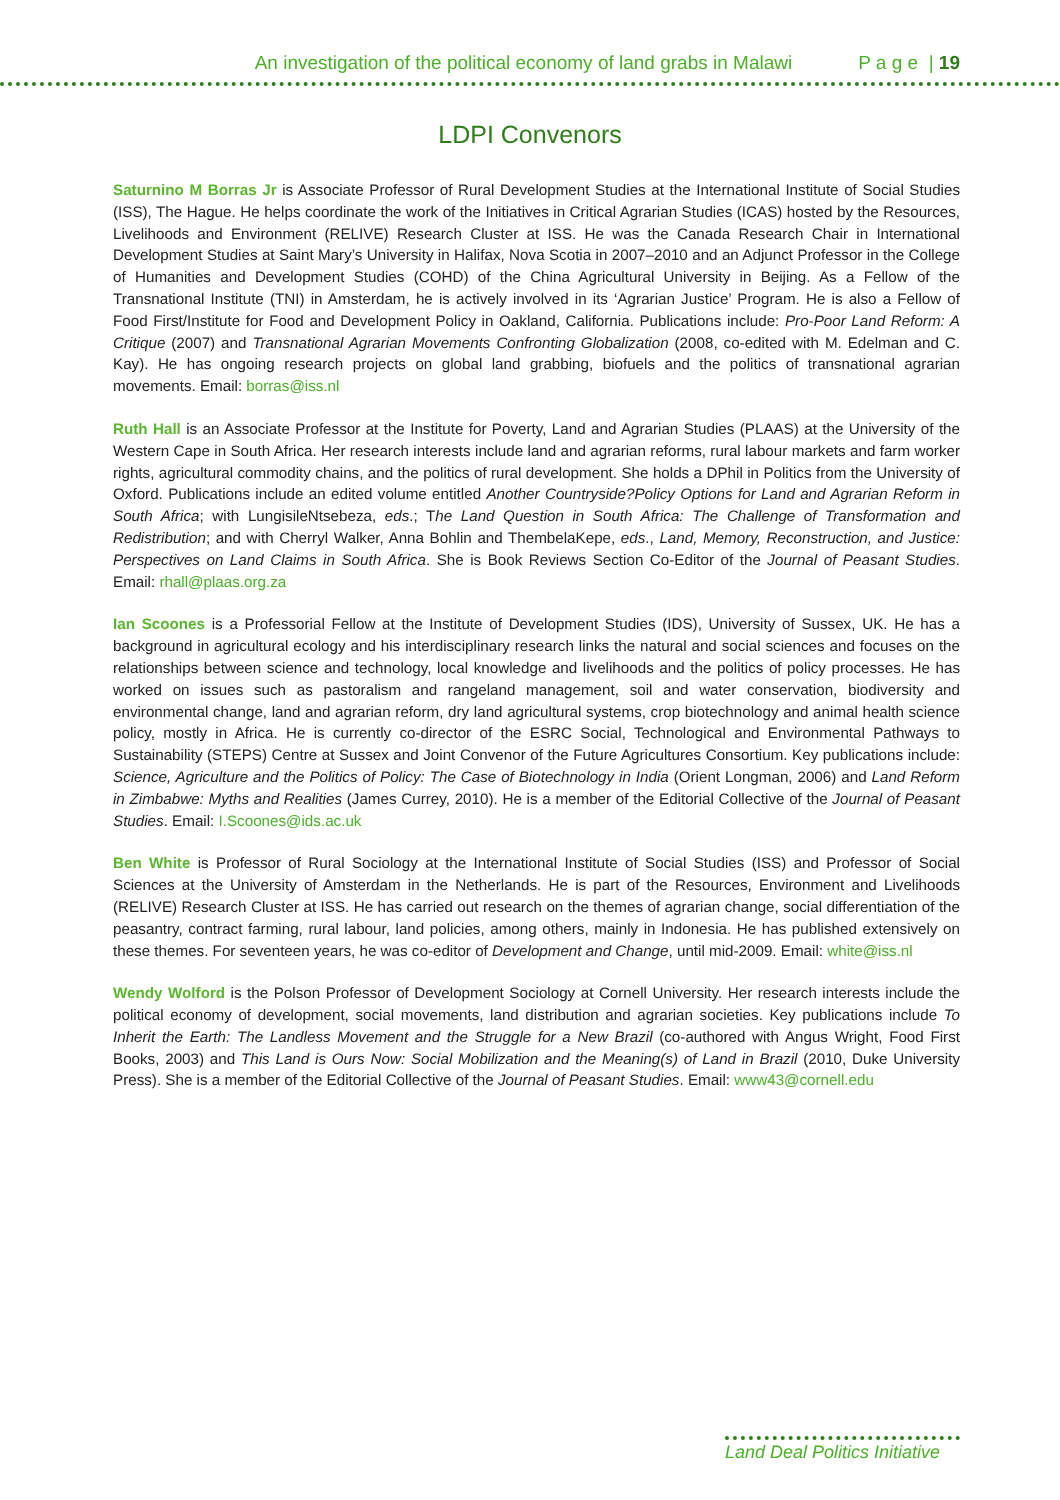An investigation of the political economy of land grabs in Malawi P a g e | 19
LDPI Convenors
Saturnino M Borras Jr is Associate Professor of Rural Development Studies at the International Institute of Social Studies (ISS), The Hague. He helps coordinate the work of the Initiatives in Critical Agrarian Studies (ICAS) hosted by the Resources, Livelihoods and Environment (RELIVE) Research Cluster at ISS. He was the Canada Research Chair in International Development Studies at Saint Mary’s University in Halifax, Nova Scotia in 2007–2010 and an Adjunct Professor in the College of Humanities and Development Studies (COHD) of the China Agricultural University in Beijing. As a Fellow of the Transnational Institute (TNI) in Amsterdam, he is actively involved in its ‘Agrarian Justice’ Program. He is also a Fellow of Food First/Institute for Food and Development Policy in Oakland, California. Publications include: Pro-Poor Land Reform: A Critique (2007) and Transnational Agrarian Movements Confronting Globalization (2008, co-edited with M. Edelman and C. Kay). He has ongoing research projects on global land grabbing, biofuels and the politics of transnational agrarian movements. Email: borras@iss.nl
Ruth Hall is an Associate Professor at the Institute for Poverty, Land and Agrarian Studies (PLAAS) at the University of the Western Cape in South Africa. Her research interests include land and agrarian reforms, rural labour markets and farm worker rights, agricultural commodity chains, and the politics of rural development. She holds a DPhil in Politics from the University of Oxford. Publications include an edited volume entitled Another Countryside?Policy Options for Land and Agrarian Reform in South Africa; with LungisileNtsebeza, eds.; The Land Question in South Africa: The Challenge of Transformation and Redistribution; and with Cherryl Walker, Anna Bohlin and ThembelaKepe, eds., Land, Memory, Reconstruction, and Justice: Perspectives on Land Claims in South Africa. She is Book Reviews Section Co-Editor of the Journal of Peasant Studies. Email: rhall@plaas.org.za
Ian Scoones is a Professorial Fellow at the Institute of Development Studies (IDS), University of Sussex, UK. He has a background in agricultural ecology and his interdisciplinary research links the natural and social sciences and focuses on the relationships between science and technology, local knowledge and livelihoods and the politics of policy processes. He has worked on issues such as pastoralism and rangeland management, soil and water conservation, biodiversity and environmental change, land and agrarian reform, dry land agricultural systems, crop biotechnology and animal health science policy, mostly in Africa. He is currently co-director of the ESRC Social, Technological and Environmental Pathways to Sustainability (STEPS) Centre at Sussex and Joint Convenor of the Future Agricultures Consortium. Key publications include: Science, Agriculture and the Politics of Policy: The Case of Biotechnology in India (Orient Longman, 2006) and Land Reform in Zimbabwe: Myths and Realities (James Currey, 2010). He is a member of the Editorial Collective of the Journal of Peasant Studies. Email: I.Scoones@ids.ac.uk
Ben White is Professor of Rural Sociology at the International Institute of Social Studies (ISS) and Professor of Social Sciences at the University of Amsterdam in the Netherlands. He is part of the Resources, Environment and Livelihoods (RELIVE) Research Cluster at ISS. He has carried out research on the themes of agrarian change, social differentiation of the peasantry, contract farming, rural labour, land policies, among others, mainly in Indonesia. He has published extensively on these themes. For seventeen years, he was co-editor of Development and Change, until mid-2009. Email: white@iss.nl
Wendy Wolford is the Polson Professor of Development Sociology at Cornell University. Her research interests include the political economy of development, social movements, land distribution and agrarian societies. Key publications include To Inherit the Earth: The Landless Movement and the Struggle for a New Brazil (co-authored with Angus Wright, Food First Books, 2003) and This Land is Ours Now: Social Mobilization and the Meaning(s) of Land in Brazil (2010, Duke University Press). She is a member of the Editorial Collective of the Journal of Peasant Studies. Email: www43@cornell.edu
Land Deal Politics Initiative